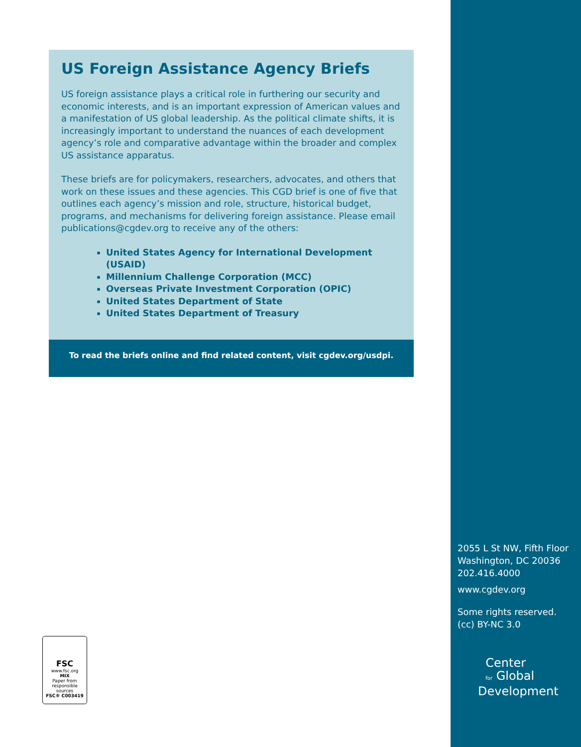US Foreign Assistance Agency Briefs
US foreign assistance plays a critical role in furthering our security and economic interests, and is an important expression of American values and a manifestation of US global leadership. As the political climate shifts, it is increasingly important to understand the nuances of each development agency’s role and comparative advantage within the broader and complex US assistance apparatus.
These briefs are for policymakers, researchers, advocates, and others that work on these issues and these agencies. This CGD brief is one of five that outlines each agency’s mission and role, structure, historical budget, programs, and mechanisms for delivering foreign assistance. Please email publications@cgdev.org to receive any of the others:
United States Agency for International Development (USAID)
Millennium Challenge Corporation (MCC)
Overseas Private Investment Corporation (OPIC)
United States Department of State
United States Department of Treasury
To read the briefs online and find related content, visit cgdev.org/usdpi.
2055 L St NW, Fifth Floor
Washington, DC 20036
202.416.4000
www.cgdev.org
Some rights reserved.
(cc) BY-NC 3.0
Center
for Global
Development
FSC
www.fsc.org
MIX
Paper from responsible sources
FSC® C003419